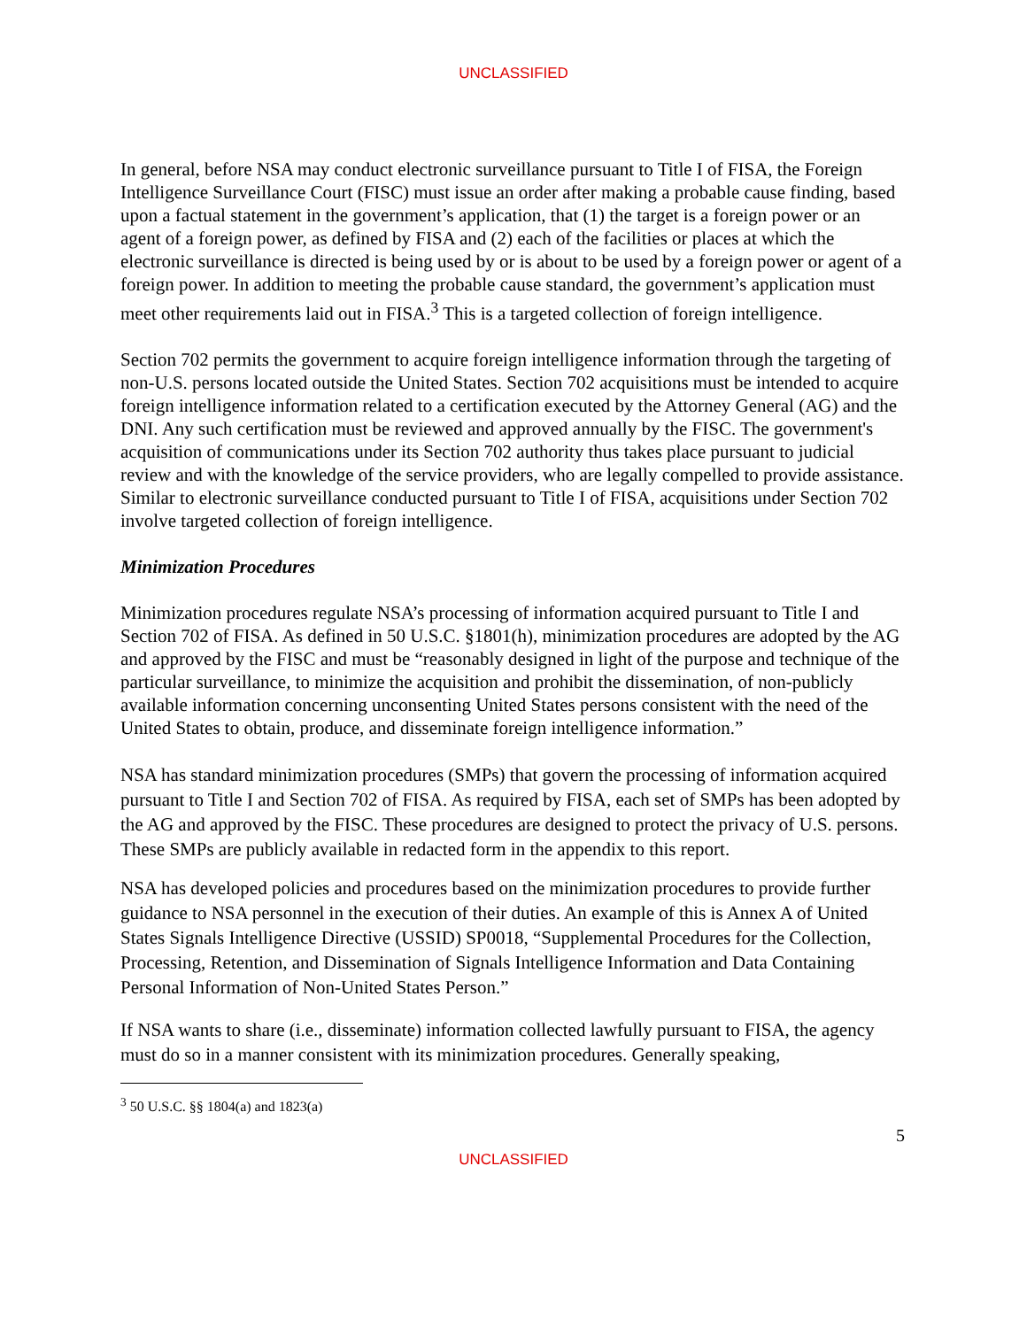UNCLASSIFIED
In general, before NSA may conduct electronic surveillance pursuant to Title I of FISA, the Foreign Intelligence Surveillance Court (FISC) must issue an order after making a probable cause finding, based upon a factual statement in the government’s application, that (1) the target is a foreign power or an agent of a foreign power, as defined by FISA and (2) each of the facilities or places at which the electronic surveillance is directed is being used by or is about to be used by a foreign power or agent of a foreign power. In addition to meeting the probable cause standard, the government’s application must meet other requirements laid out in FISA.<sup>3</sup> This is a targeted collection of foreign intelligence.
Section 702 permits the government to acquire foreign intelligence information through the targeting of non-U.S. persons located outside the United States. Section 702 acquisitions must be intended to acquire foreign intelligence information related to a certification executed by the Attorney General (AG) and the DNI. Any such certification must be reviewed and approved annually by the FISC. The government's acquisition of communications under its Section 702 authority thus takes place pursuant to judicial review and with the knowledge of the service providers, who are legally compelled to provide assistance. Similar to electronic surveillance conducted pursuant to Title I of FISA, acquisitions under Section 702 involve targeted collection of foreign intelligence.
Minimization Procedures
Minimization procedures regulate NSA’s processing of information acquired pursuant to Title I and Section 702 of FISA. As defined in 50 U.S.C. §1801(h), minimization procedures are adopted by the AG and approved by the FISC and must be “reasonably designed in light of the purpose and technique of the particular surveillance, to minimize the acquisition and prohibit the dissemination, of non-publicly available information concerning unconsenting United States persons consistent with the need of the United States to obtain, produce, and disseminate foreign intelligence information.”
NSA has standard minimization procedures (SMPs) that govern the processing of information acquired pursuant to Title I and Section 702 of FISA. As required by FISA, each set of SMPs has been adopted by the AG and approved by the FISC. These procedures are designed to protect the privacy of U.S. persons. These SMPs are publicly available in redacted form in the appendix to this report.
NSA has developed policies and procedures based on the minimization procedures to provide further guidance to NSA personnel in the execution of their duties. An example of this is Annex A of United States Signals Intelligence Directive (USSID) SP0018, “Supplemental Procedures for the Collection, Processing, Retention, and Dissemination of Signals Intelligence Information and Data Containing Personal Information of Non-United States Person.”
If NSA wants to share (i.e., disseminate) information collected lawfully pursuant to FISA, the agency must do so in a manner consistent with its minimization procedures. Generally speaking,
<sup>3</sup> 50 U.S.C. §§ 1804(a) and 1823(a)
5
UNCLASSIFIED